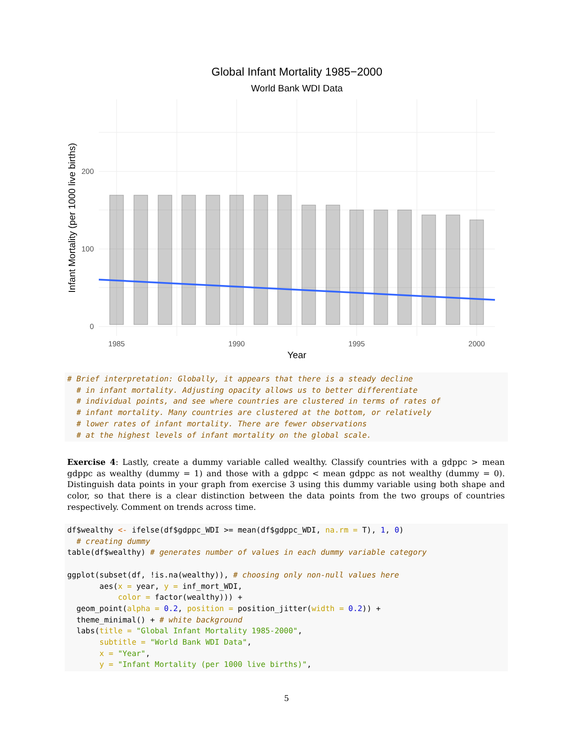Global Infant Mortality 1985−2000
World Bank WDI Data
0
100
200
1985
1990
1995
2000
Year
Infant Mortality (per 1000 live births)
# Brief interpretation: Globally, it appears that there is a steady decline # in infant mortality. Adjusting opacity allows us to better differentiate # individual points, and see where countries are clustered in terms of rates of # infant mortality. Many countries are clustered at the bottom, or relatively # lower rates of infant mortality. There are fewer observations # at the highest levels of infant mortality on the global scale.
Exercise 4: Lastly, create a dummy variable called wealthy. Classify countries with a gdppc > mean gdppc as wealthy (dummy = 1) and those with a gdppc < mean gdppc as not wealthy (dummy = 0). Distinguish data points in your graph from exercise 3 using this dummy variable using both shape and color, so that there is a clear distinction between the data points from the two groups of countries respectively. Comment on trends across time.
df$wealthy <- ifelse(df$gdppc_WDI >= mean(df$gdppc_WDI, na.rm = T), 1, 0) # creating dummy table(df$wealthy) # generates number of values in each dummy variable category ggplot(subset(df, !is.na(wealthy)), # choosing only non-null values here aes(x = year, y = inf_mort_WDI, color = factor(wealthy))) + geom_point(alpha = 0.2, position = position_jitter(width = 0.2)) + theme_minimal() + # white background labs(title = "Global Infant Mortality 1985-2000", subtitle = "World Bank WDI Data", x = "Year", y = "Infant Mortality (per 1000 live births)",
5